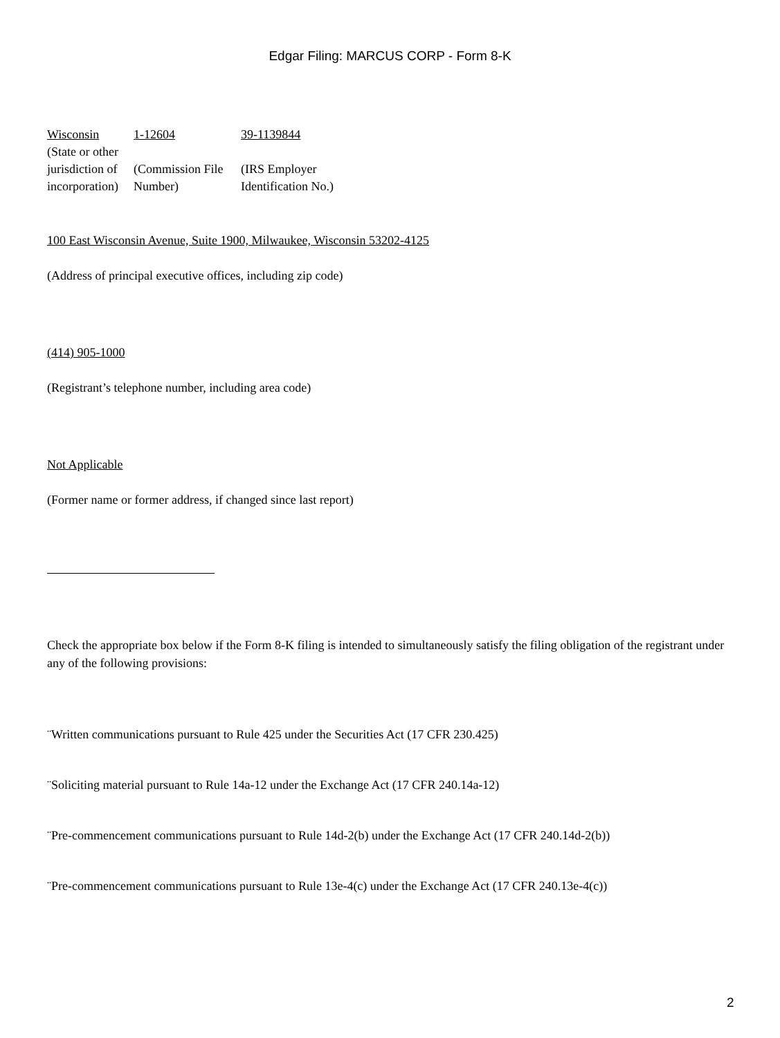Edgar Filing: MARCUS CORP - Form 8-K
| Wisconsin | 1-12604 | 39-1139844 |
| (State or other jurisdiction of incorporation) | (Commission File Number) | (IRS Employer Identification No.) |
100 East Wisconsin Avenue, Suite 1900, Milwaukee, Wisconsin 53202-4125
(Address of principal executive offices, including zip code)
(414) 905-1000
(Registrant’s telephone number, including area code)
Not Applicable
(Former name or former address, if changed since last report)
Check the appropriate box below if the Form 8-K filing is intended to simultaneously satisfy the filing obligation of the registrant under any of the following provisions:
¨Written communications pursuant to Rule 425 under the Securities Act (17 CFR 230.425)
¨Soliciting material pursuant to Rule 14a-12 under the Exchange Act (17 CFR 240.14a-12)
¨Pre-commencement communications pursuant to Rule 14d-2(b) under the Exchange Act (17 CFR 240.14d-2(b))
¨Pre-commencement communications pursuant to Rule 13e-4(c) under the Exchange Act (17 CFR 240.13e-4(c))
2